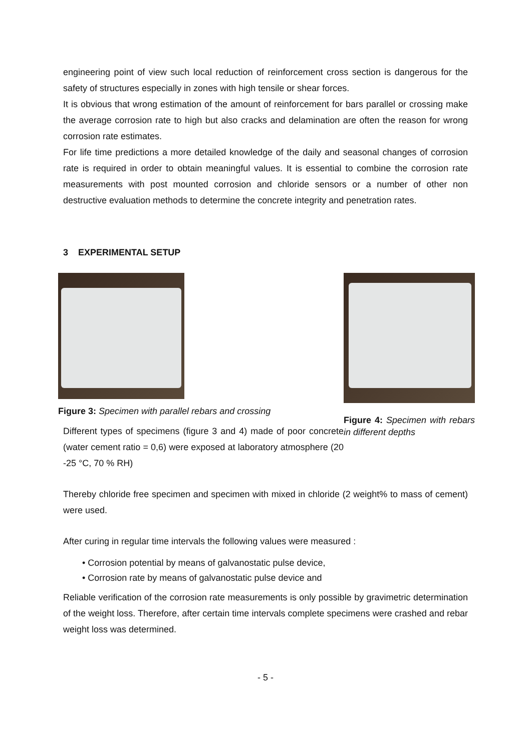engineering point of view such local reduction of reinforcement cross section is dangerous for the safety of structures especially in zones with high tensile or shear forces.
It is obvious that wrong estimation of the amount of reinforcement for bars parallel or crossing make the average corrosion rate to high but also cracks and delamination are often the reason for wrong corrosion rate estimates.
For life time predictions a more detailed knowledge of the daily and seasonal changes of corrosion rate is required in order to obtain meaningful values. It is essential to combine the corrosion rate measurements with post mounted corrosion and chloride sensors or a number of other non destructive evaluation methods to determine the concrete integrity and penetration rates.
3 EXPERIMENTAL SETUP
Figure 3: Specimen with parallel rebars and crossing
Different types of specimens (figure 3 and 4) made of poor concrete (water cement ratio = 0,6) were exposed at laboratory atmosphere (20 -25 °C, 70 % RH)
Figure 4: Specimen with rebars in different depths
Thereby chloride free specimen and specimen with mixed in chloride (2 weight% to mass of cement) were used.
After curing in regular time intervals the following values were measured :
• Corrosion potential by means of galvanostatic pulse device,
• Corrosion rate by means of galvanostatic pulse device and
Reliable verification of the corrosion rate measurements is only possible by gravimetric determination of the weight loss. Therefore, after certain time intervals complete specimens were crashed and rebar weight loss was determined.
- 5 -